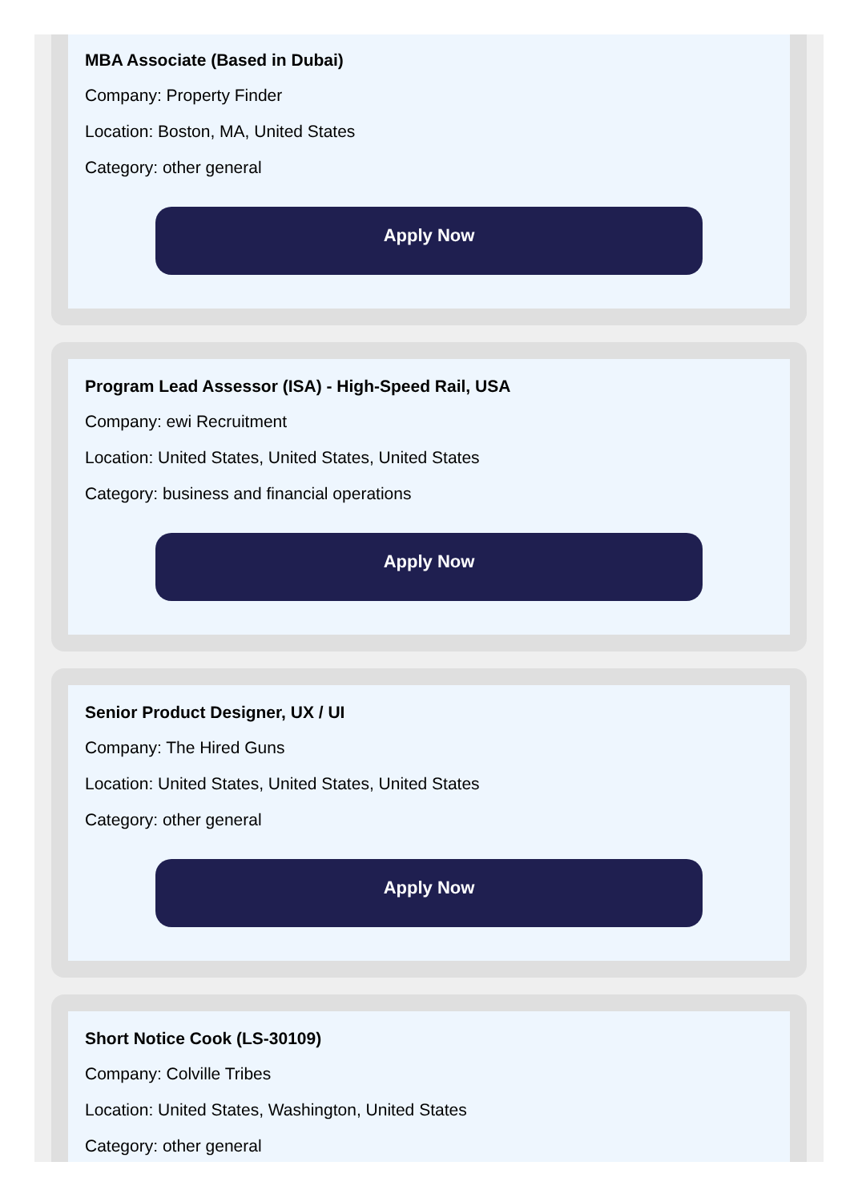MBA Associate (Based in Dubai)
Company: Property Finder
Location: Boston, MA, United States
Category: other general
Apply Now
Program Lead Assessor (ISA) - High-Speed Rail, USA
Company: ewi Recruitment
Location: United States, United States, United States
Category: business and financial operations
Apply Now
Senior Product Designer, UX / UI
Company: The Hired Guns
Location: United States, United States, United States
Category: other general
Apply Now
Short Notice Cook (LS-30109)
Company: Colville Tribes
Location: United States, Washington, United States
Category: other general